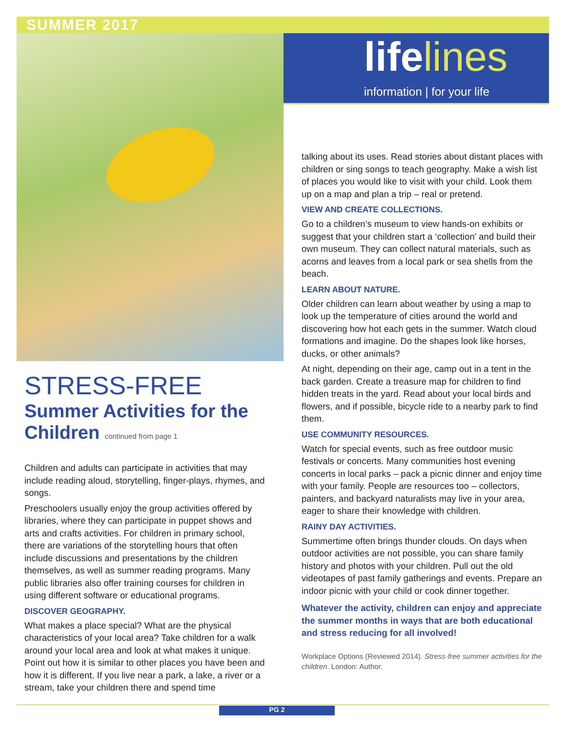SUMMER 2017
lifelines
information | for your life
STRESS-FREE
Summer Activities for the Children continued from page 1
Children and adults can participate in activities that may include reading aloud, storytelling, finger-plays, rhymes, and songs.
Preschoolers usually enjoy the group activities offered by libraries, where they can participate in puppet shows and arts and crafts activities. For children in primary school, there are variations of the storytelling hours that often include discussions and presentations by the children themselves, as well as summer reading programs. Many public libraries also offer training courses for children in using different software or educational programs.
DISCOVER GEOGRAPHY.
What makes a place special? What are the physical characteristics of your local area? Take children for a walk around your local area and look at what makes it unique. Point out how it is similar to other places you have been and how it is different. If you live near a park, a lake, a river or a stream, take your children there and spend time
talking about its uses. Read stories about distant places with children or sing songs to teach geography. Make a wish list of places you would like to visit with your child. Look them up on a map and plan a trip – real or pretend.
VIEW AND CREATE COLLECTIONS.
Go to a children’s museum to view hands-on exhibits or suggest that your children start a ‘collection’ and build their own museum. They can collect natural materials, such as acorns and leaves from a local park or sea shells from the beach.
LEARN ABOUT NATURE.
Older children can learn about weather by using a map to look up the temperature of cities around the world and discovering how hot each gets in the summer. Watch cloud formations and imagine. Do the shapes look like horses, ducks, or other animals?
At night, depending on their age, camp out in a tent in the back garden. Create a treasure map for children to find hidden treats in the yard. Read about your local birds and flowers, and if possible, bicycle ride to a nearby park to find them.
USE COMMUNITY RESOURCES.
Watch for special events, such as free outdoor music festivals or concerts. Many communities host evening concerts in local parks – pack a picnic dinner and enjoy time with your family. People are resources too – collectors, painters, and backyard naturalists may live in your area, eager to share their knowledge with children.
RAINY DAY ACTIVITIES.
Summertime often brings thunder clouds. On days when outdoor activities are not possible, you can share family history and photos with your children. Pull out the old videotapes of past family gatherings and events. Prepare an indoor picnic with your child or cook dinner together.
Whatever the activity, children can enjoy and appreciate the summer months in ways that are both educational and stress reducing for all involved!
Workplace Options (Reviewed 2014). Stress-free summer activities for the children. London: Author.
PG 2